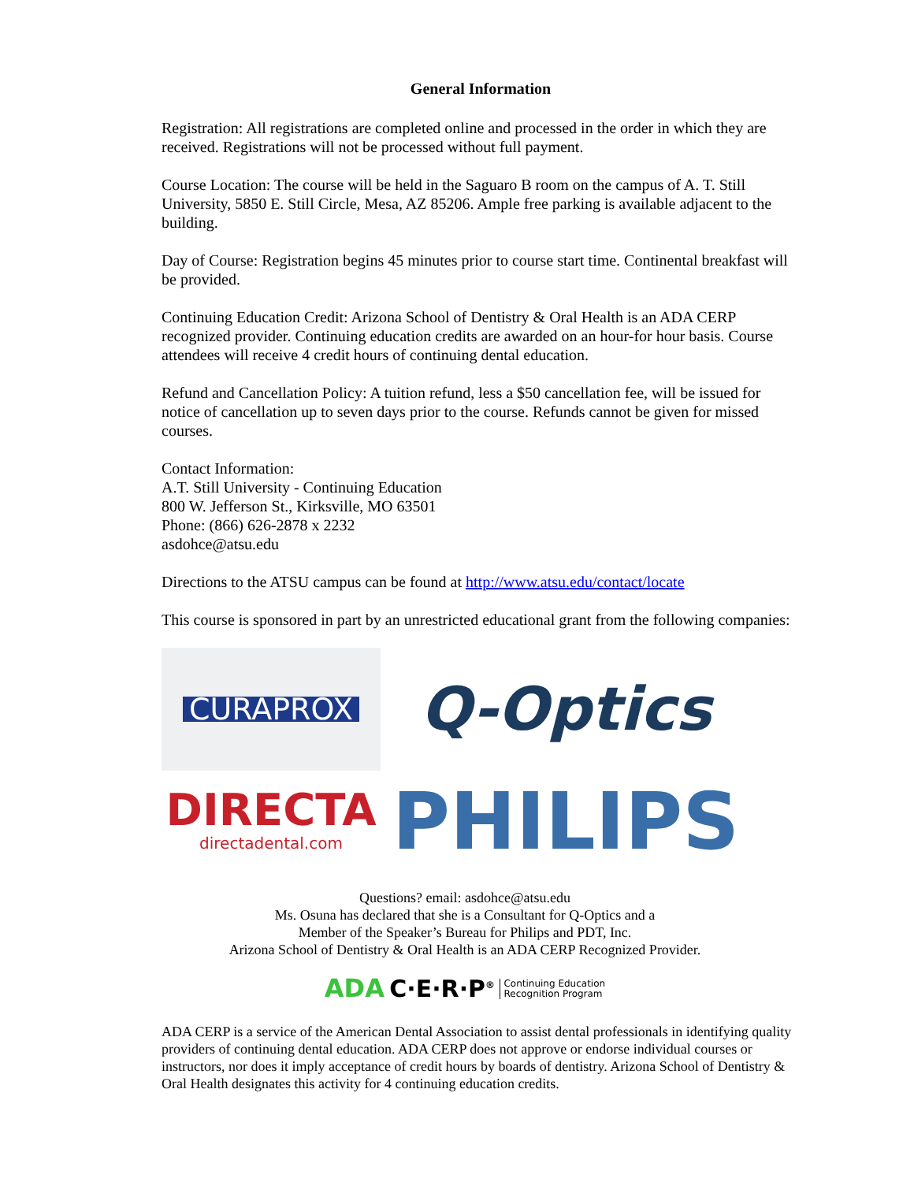General Information
Registration: All registrations are completed online and processed in the order in which they are received. Registrations will not be processed without full payment.
Course Location: The course will be held in the Saguaro B room on the campus of A. T. Still University, 5850 E. Still Circle, Mesa, AZ 85206. Ample free parking is available adjacent to the building.
Day of Course: Registration begins 45 minutes prior to course start time. Continental breakfast will be provided.
Continuing Education Credit: Arizona School of Dentistry & Oral Health is an ADA CERP recognized provider. Continuing education credits are awarded on an hour-for hour basis. Course attendees will receive 4 credit hours of continuing dental education.
Refund and Cancellation Policy: A tuition refund, less a $50 cancellation fee, will be issued for notice of cancellation up to seven days prior to the course. Refunds cannot be given for missed courses.
Contact Information:
A.T. Still University - Continuing Education
800 W. Jefferson St., Kirksville, MO 63501
Phone: (866) 626-2878 x 2232
asdohce@atsu.edu
Directions to the ATSU campus can be found at http://www.atsu.edu/contact/locate
This course is sponsored in part by an unrestricted educational grant from the following companies:
CURAPROX
Q-Optics
DIRECTA
directadental.com
PHILIPS
Questions? email: asdohce@atsu.edu
Ms. Osuna has declared that she is a Consultant for Q-Optics and a
Member of the Speaker’s Bureau for Philips and PDT, Inc.
Arizona School of Dentistry & Oral Health is an ADA CERP Recognized Provider.
ADA C·E·R·P<sup>®</sup> Continuing Education
Recognition Program
ADA CERP is a service of the American Dental Association to assist dental professionals in identifying quality providers of continuing dental education. ADA CERP does not approve or endorse individual courses or instructors, nor does it imply acceptance of credit hours by boards of dentistry. Arizona School of Dentistry & Oral Health designates this activity for 4 continuing education credits.